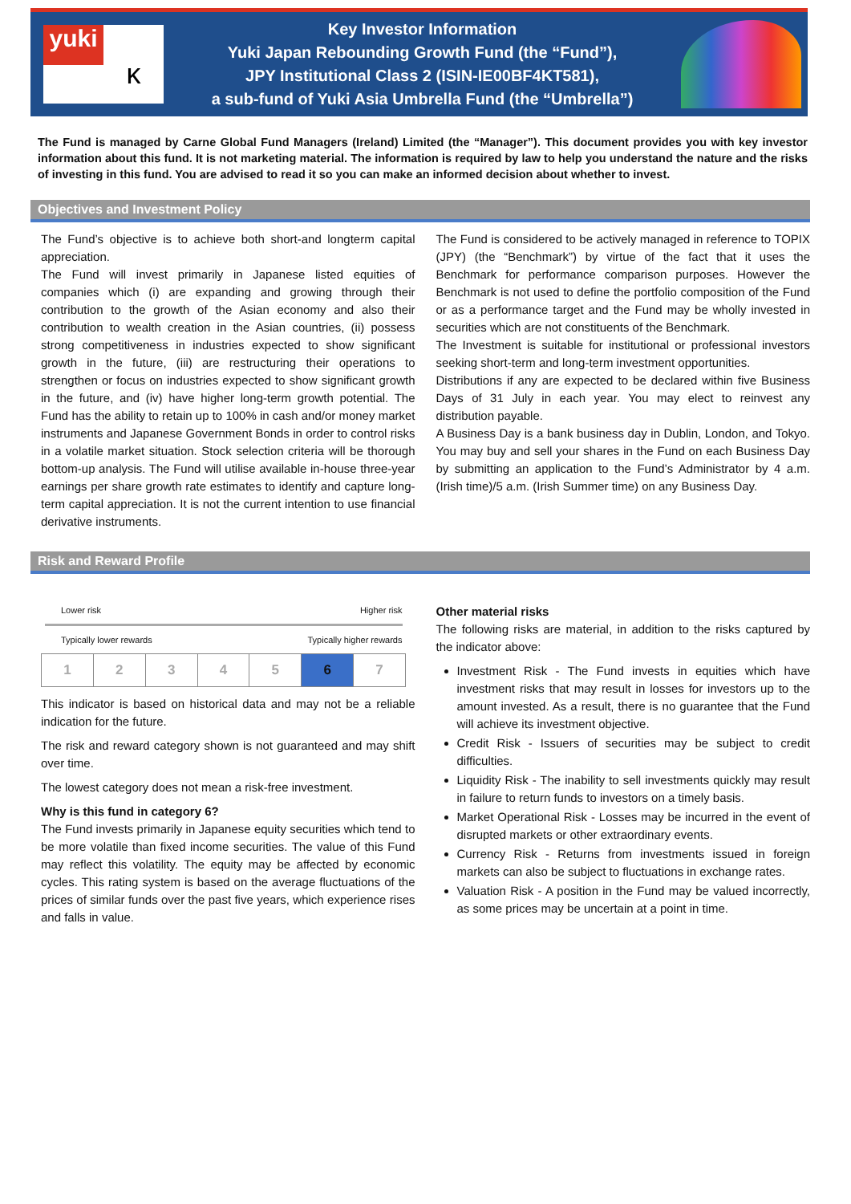yuki
ᴋ
Key Investor Information
Yuki Japan Rebounding Growth Fund (the “Fund”),
JPY Institutional Class 2 (ISIN-IE00BF4KT581),
a sub-fund of Yuki Asia Umbrella Fund (the “Umbrella”)
The Fund is managed by Carne Global Fund Managers (Ireland) Limited (the “Manager”). This document provides you with key investor information about this fund. It is not marketing material. The information is required by law to help you understand the nature and the risks of investing in this fund. You are advised to read it so you can make an informed decision about whether to invest.
Objectives and Investment Policy
The Fund’s objective is to achieve both short-and longterm capital appreciation.
The Fund will invest primarily in Japanese listed equities of companies which (i) are expanding and growing through their contribution to the growth of the Asian economy and also their contribution to wealth creation in the Asian countries, (ii) possess strong competitiveness in industries expected to show significant growth in the future, (iii) are restructuring their operations to strengthen or focus on industries expected to show significant growth in the future, and (iv) have higher long-term growth potential. The Fund has the ability to retain up to 100% in cash and/or money market instruments and Japanese Government Bonds in order to control risks in a volatile market situation. Stock selection criteria will be thorough bottom-up analysis. The Fund will utilise available in-house three-year earnings per share growth rate estimates to identify and capture long-term capital appreciation. It is not the current intention to use financial derivative instruments.
The Fund is considered to be actively managed in reference to TOPIX (JPY) (the “Benchmark”) by virtue of the fact that it uses the Benchmark for performance comparison purposes. However the Benchmark is not used to define the portfolio composition of the Fund or as a performance target and the Fund may be wholly invested in securities which are not constituents of the Benchmark.
The Investment is suitable for institutional or professional investors seeking short-term and long-term investment opportunities.
Distributions if any are expected to be declared within five Business Days of 31 July in each year. You may elect to reinvest any distribution payable.
A Business Day is a bank business day in Dublin, London, and Tokyo. You may buy and sell your shares in the Fund on each Business Day by submitting an application to the Fund’s Administrator by 4 a.m. (Irish time)/5 a.m. (Irish Summer time) on any Business Day.
Risk and Reward Profile
Lower risk Higher risk
Typically lower rewards Typically higher rewards
| 1 | 2 | 3 | 4 | 5 | 6 | 7 |
This indicator is based on historical data and may not be a reliable indication for the future.
The risk and reward category shown is not guaranteed and may shift over time.
The lowest category does not mean a risk-free investment.
Why is this fund in category 6?
The Fund invests primarily in Japanese equity securities which tend to be more volatile than fixed income securities. The value of this Fund may reflect this volatility. The equity may be affected by economic cycles. This rating system is based on the average fluctuations of the prices of similar funds over the past five years, which experience rises and falls in value.
Other material risks
The following risks are material, in addition to the risks captured by the indicator above:
Investment Risk - The Fund invests in equities which have investment risks that may result in losses for investors up to the amount invested. As a result, there is no guarantee that the Fund will achieve its investment objective.
Credit Risk - Issuers of securities may be subject to credit difficulties.
Liquidity Risk - The inability to sell investments quickly may result in failure to return funds to investors on a timely basis.
Market Operational Risk - Losses may be incurred in the event of disrupted markets or other extraordinary events.
Currency Risk - Returns from investments issued in foreign markets can also be subject to fluctuations in exchange rates.
Valuation Risk - A position in the Fund may be valued incorrectly, as some prices may be uncertain at a point in time.